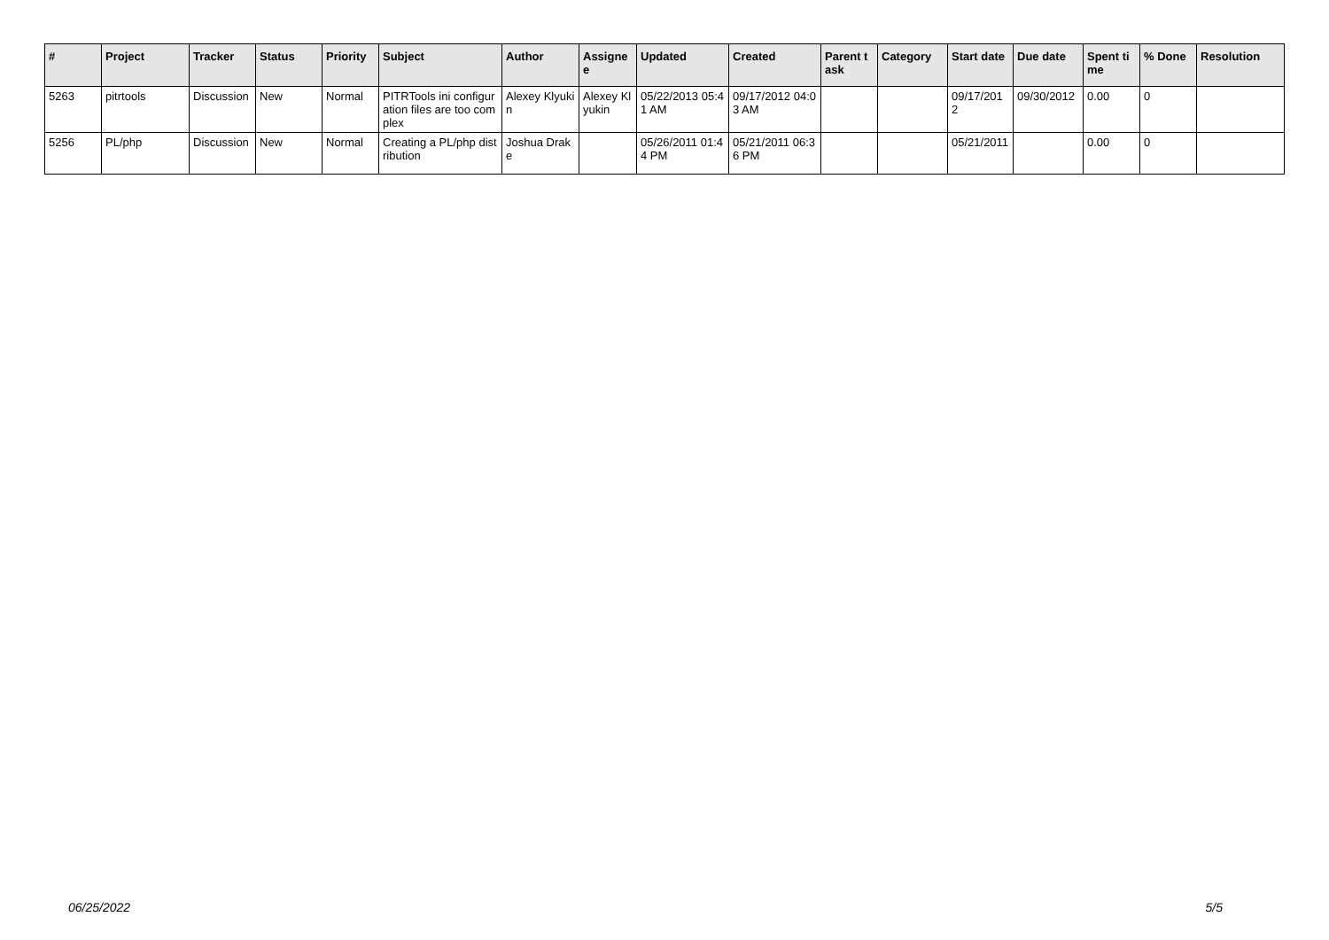| # | Project | Tracker | Status | Priority | Subject | Author | Assignee | Updated | Created | Parent task | Category | Start date | Due date | Spent time | % Done | Resolution |
| --- | --- | --- | --- | --- | --- | --- | --- | --- | --- | --- | --- | --- | --- | --- | --- | --- |
| 5263 | pitrtools | Discussion | New | Normal | PITRTools ini configuration files are too complex | Alexey Klyukin | Alexey Klyukin | 05/22/2013 05:41 AM | 09/17/2012 04:03 AM | | | 09/17/2012 | 09/30/2012 | 0.00 | 0 | |
| 5256 | PL/php | Discussion | New | Normal | Creating a PL/php distribution | Joshua Drake | | 05/26/2011 01:44 PM | 05/21/2011 06:36 PM | | | 05/21/2011 | | 0.00 | 0 | |
06/25/2022 5/5